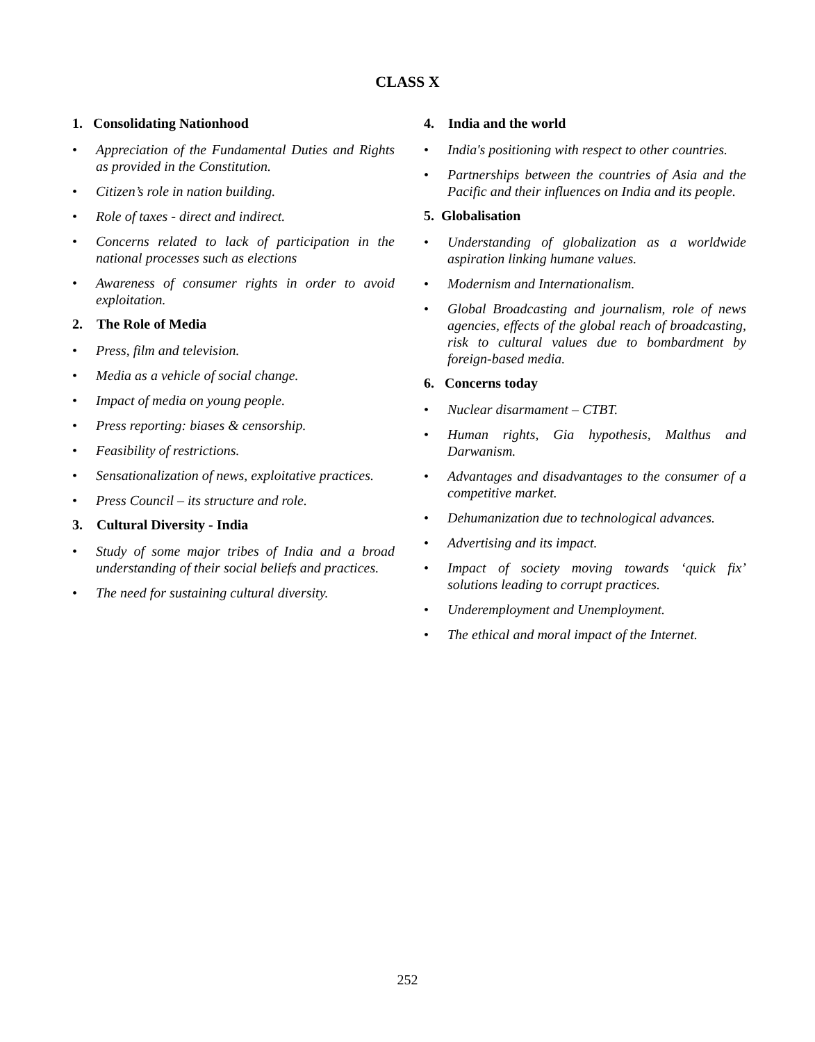CLASS X
1. Consolidating Nationhood
• Appreciation of the Fundamental Duties and Rights as provided in the Constitution.
• Citizen’s role in nation building.
• Role of taxes - direct and indirect.
• Concerns related to lack of participation in the national processes such as elections
• Awareness of consumer rights in order to avoid exploitation.
2. The Role of Media
• Press, film and television.
• Media as a vehicle of social change.
• Impact of media on young people.
• Press reporting: biases & censorship.
• Feasibility of restrictions.
• Sensationalization of news, exploitative practices.
• Press Council – its structure and role.
3. Cultural Diversity - India
• Study of some major tribes of India and a broad understanding of their social beliefs and practices.
• The need for sustaining cultural diversity.
4. India and the world
• India's positioning with respect to other countries.
• Partnerships between the countries of Asia and the Pacific and their influences on India and its people.
5. Globalisation
• Understanding of globalization as a worldwide aspiration linking humane values.
• Modernism and Internationalism.
• Global Broadcasting and journalism, role of news agencies, effects of the global reach of broadcasting, risk to cultural values due to bombardment by foreign-based media.
6. Concerns today
• Nuclear disarmament – CTBT.
• Human rights, Gia hypothesis, Malthus and Darwanism.
• Advantages and disadvantages to the consumer of a competitive market.
• Dehumanization due to technological advances.
• Advertising and its impact.
• Impact of society moving towards ‘quick fix’ solutions leading to corrupt practices.
• Underemployment and Unemployment.
• The ethical and moral impact of the Internet.
252